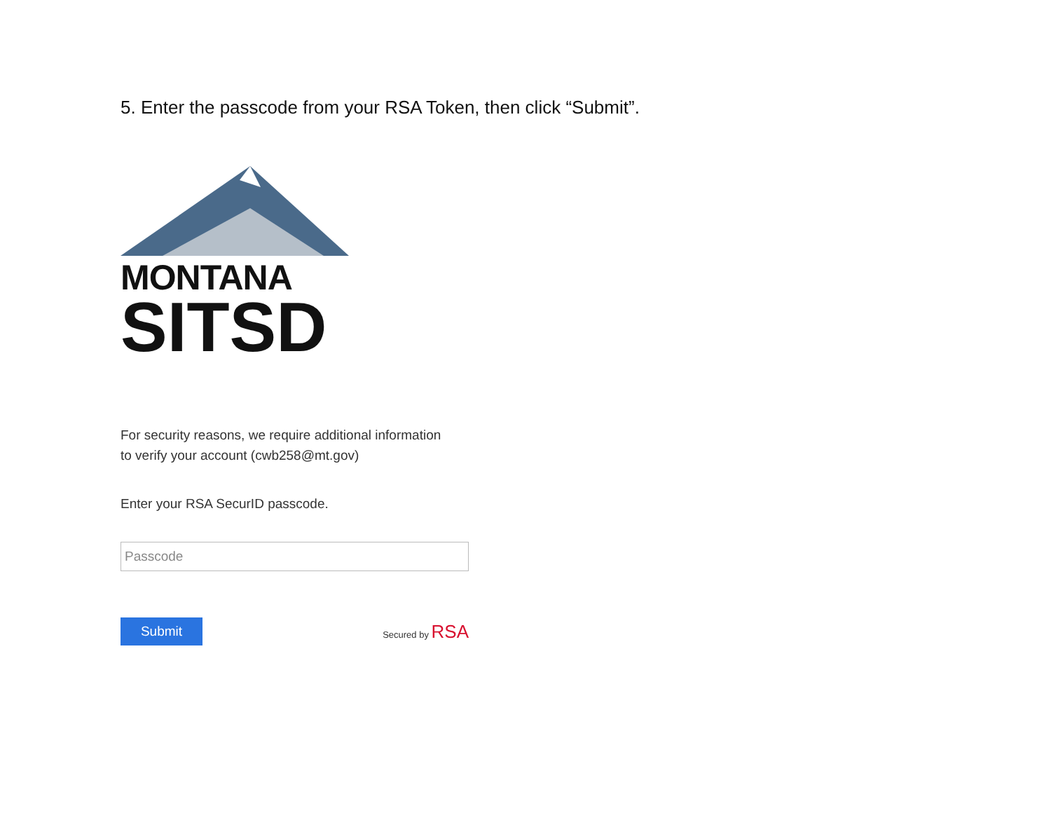5. Enter the passcode from your RSA Token, then click “Submit”.
MONTANA
SITSD
For security reasons, we require additional information
to verify your account (cwb258@mt.gov)
Enter your RSA SecurID passcode.
Passcode
Submit
Secured by RSA